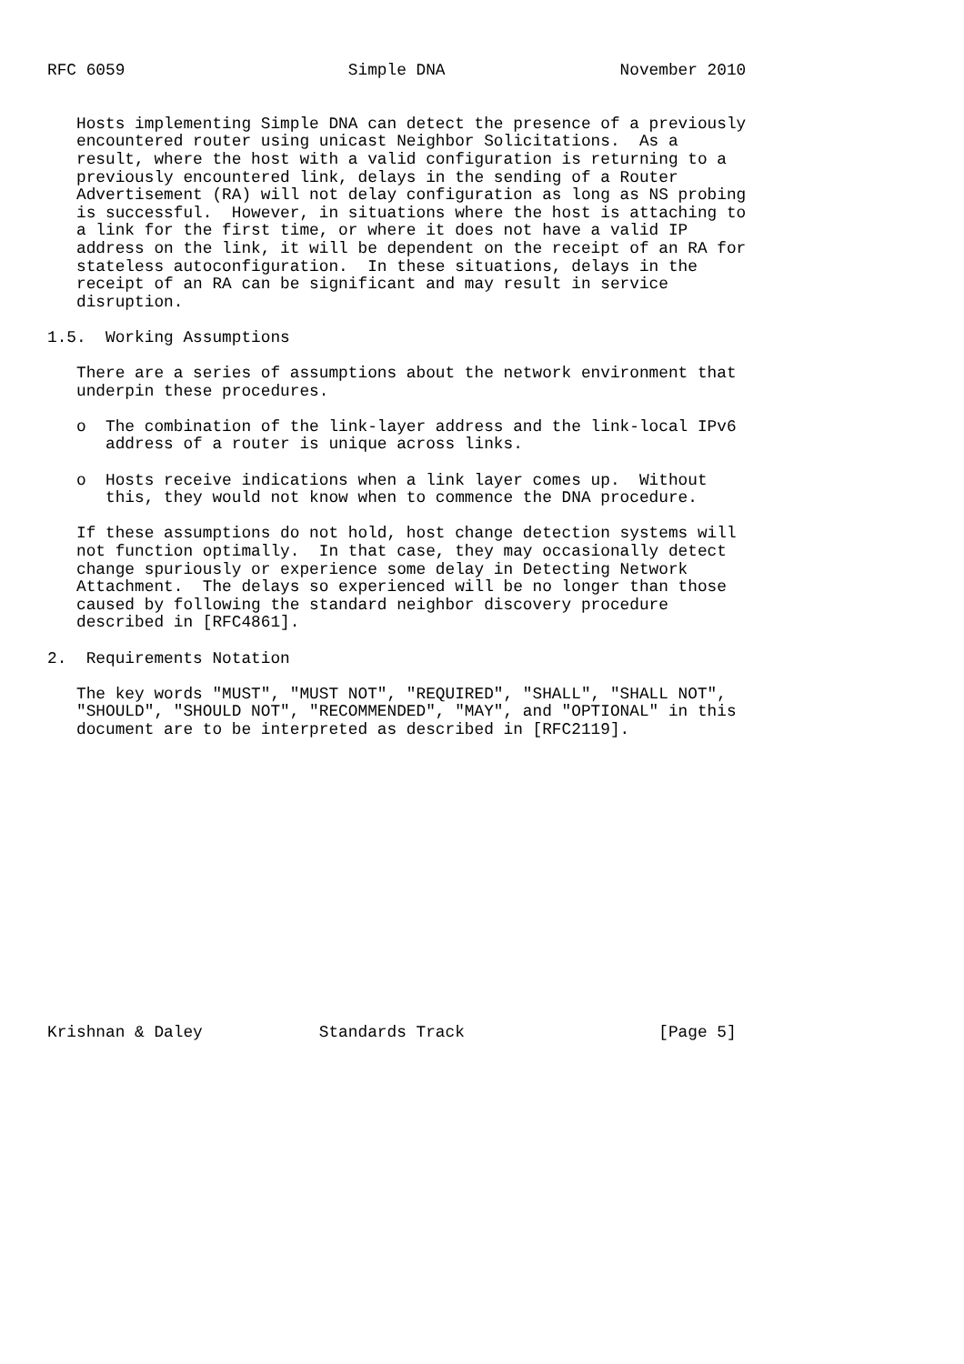RFC 6059                       Simple DNA                  November 2010


   Hosts implementing Simple DNA can detect the presence of a previously
   encountered router using unicast Neighbor Solicitations.  As a
   result, where the host with a valid configuration is returning to a
   previously encountered link, delays in the sending of a Router
   Advertisement (RA) will not delay configuration as long as NS probing
   is successful.  However, in situations where the host is attaching to
   a link for the first time, or where it does not have a valid IP
   address on the link, it will be dependent on the receipt of an RA for
   stateless autoconfiguration.  In these situations, delays in the
   receipt of an RA can be significant and may result in service
   disruption.

1.5.  Working Assumptions

   There are a series of assumptions about the network environment that
   underpin these procedures.

   o  The combination of the link-layer address and the link-local IPv6
      address of a router is unique across links.

   o  Hosts receive indications when a link layer comes up.  Without
      this, they would not know when to commence the DNA procedure.

   If these assumptions do not hold, host change detection systems will
   not function optimally.  In that case, they may occasionally detect
   change spuriously or experience some delay in Detecting Network
   Attachment.  The delays so experienced will be no longer than those
   caused by following the standard neighbor discovery procedure
   described in [RFC4861].

2.  Requirements Notation

   The key words "MUST", "MUST NOT", "REQUIRED", "SHALL", "SHALL NOT",
   "SHOULD", "SHOULD NOT", "RECOMMENDED", "MAY", and "OPTIONAL" in this
   document are to be interpreted as described in [RFC2119].
















Krishnan & Daley            Standards Track                    [Page 5]